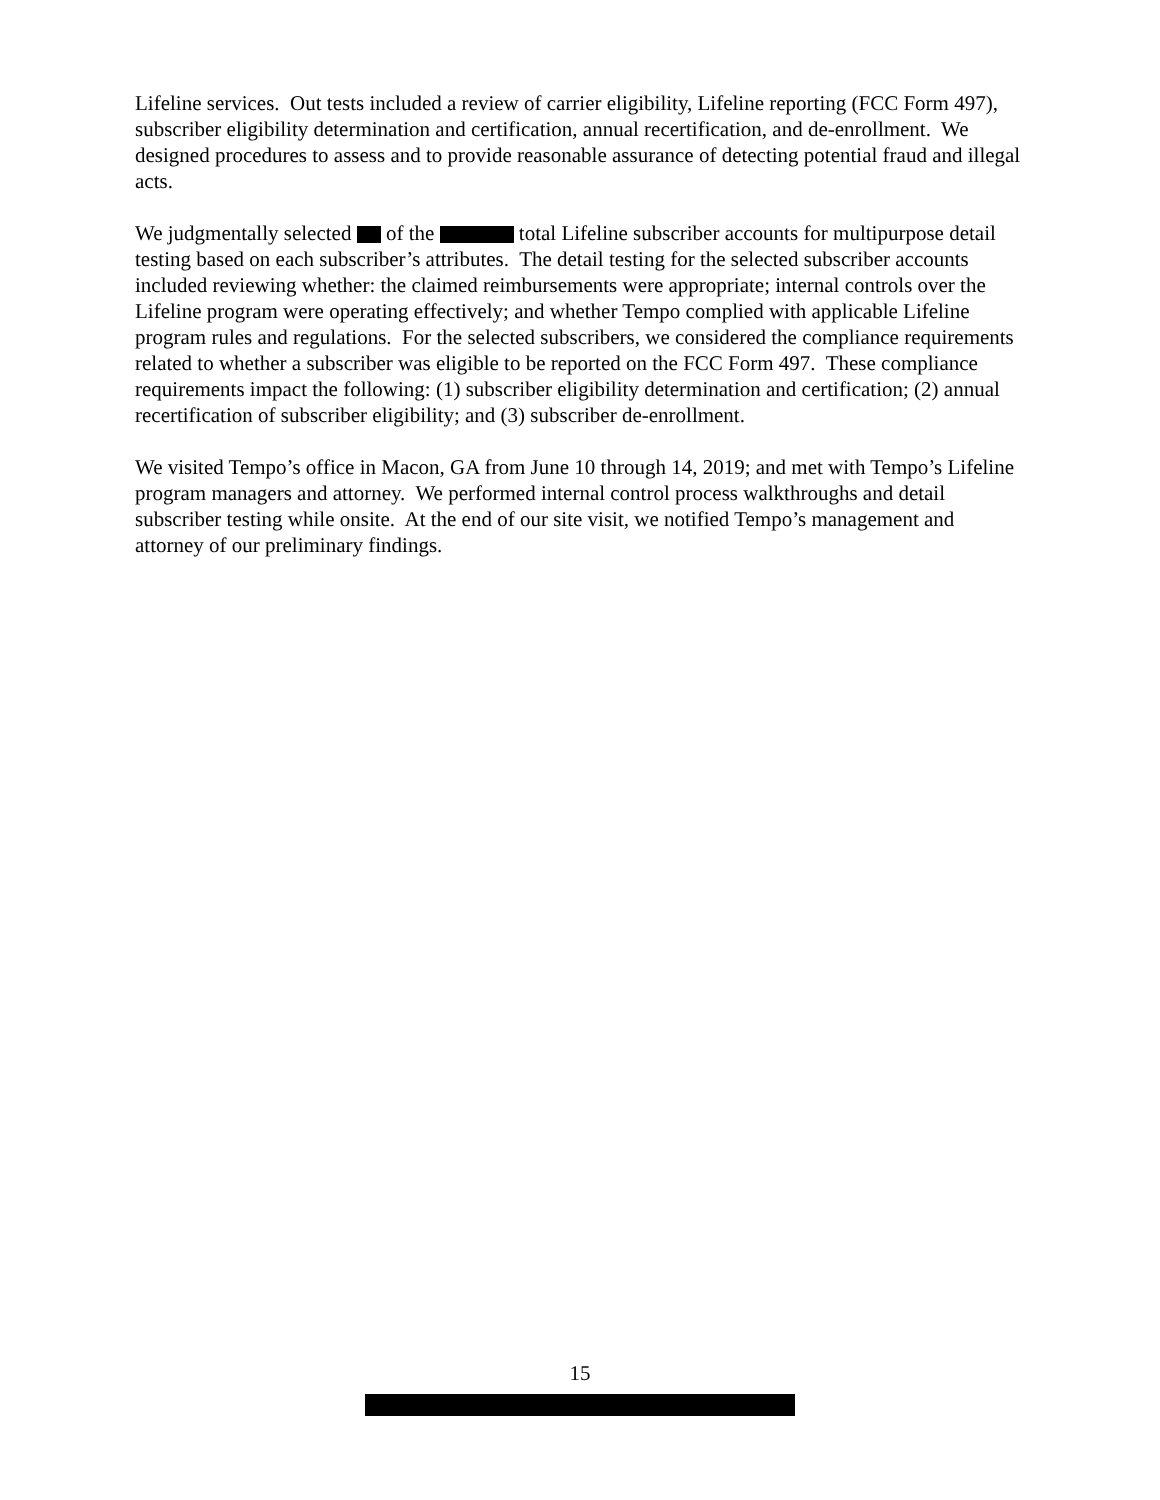Lifeline services. Out tests included a review of carrier eligibility, Lifeline reporting (FCC Form 497), subscriber eligibility determination and certification, annual recertification, and de-enrollment. We designed procedures to assess and to provide reasonable assurance of detecting potential fraud and illegal acts.
We judgmentally selected of the total Lifeline subscriber accounts for multipurpose detail testing based on each subscriber’s attributes. The detail testing for the selected subscriber accounts included reviewing whether: the claimed reimbursements were appropriate; internal controls over the Lifeline program were operating effectively; and whether Tempo complied with applicable Lifeline program rules and regulations. For the selected subscribers, we considered the compliance requirements related to whether a subscriber was eligible to be reported on the FCC Form 497. These compliance requirements impact the following: (1) subscriber eligibility determination and certification; (2) annual recertification of subscriber eligibility; and (3) subscriber de-enrollment.
We visited Tempo’s office in Macon, GA from June 10 through 14, 2019; and met with Tempo’s Lifeline program managers and attorney. We performed internal control process walkthroughs and detail subscriber testing while onsite. At the end of our site visit, we notified Tempo’s management and attorney of our preliminary findings.
15